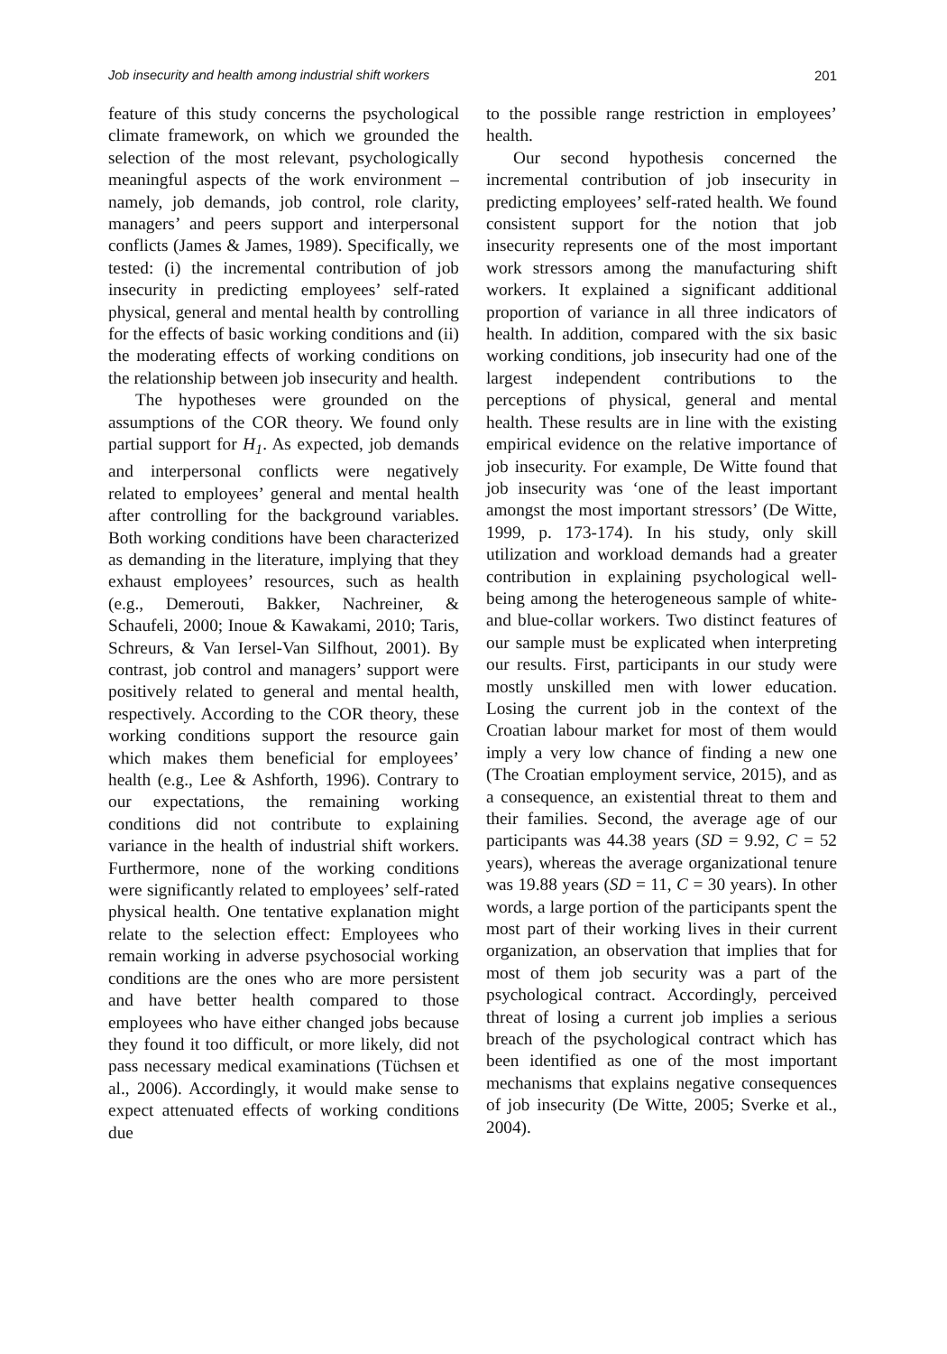Job insecurity and health among industrial shift workers 201
feature of this study concerns the psychological climate framework, on which we grounded the selection of the most relevant, psychologically meaningful aspects of the work environment – namely, job demands, job control, role clarity, managers’ and peers support and interpersonal conflicts (James & James, 1989). Specifically, we tested: (i) the incremental contribution of job insecurity in predicting employees’ self-rated physical, general and mental health by controlling for the effects of basic working conditions and (ii) the moderating effects of working conditions on the relationship between job insecurity and health.
The hypotheses were grounded on the assumptions of the COR theory. We found only partial support for H<sub>1</sub>. As expected, job demands and interpersonal conflicts were negatively related to employees’ general and mental health after controlling for the background variables. Both working conditions have been characterized as demanding in the literature, implying that they exhaust employees’ resources, such as health (e.g., Demerouti, Bakker, Nachreiner, & Schaufeli, 2000; Inoue & Kawakami, 2010; Taris, Schreurs, & Van Iersel-Van Silfhout, 2001). By contrast, job control and managers’ support were positively related to general and mental health, respectively. According to the COR theory, these working conditions support the resource gain which makes them beneficial for employees’ health (e.g., Lee & Ashforth, 1996). Contrary to our expectations, the remaining working conditions did not contribute to explaining variance in the health of industrial shift workers. Furthermore, none of the working conditions were significantly related to employees’ self-rated physical health. One tentative explanation might relate to the selection effect: Employees who remain working in adverse psychosocial working conditions are the ones who are more persistent and have better health compared to those employees who have either changed jobs because they found it too difficult, or more likely, did not pass necessary medical examinations (Tüchsen et al., 2006). Accordingly, it would make sense to expect attenuated effects of working conditions due
to the possible range restriction in employees’ health.
Our second hypothesis concerned the incremental contribution of job insecurity in predicting employees’ self-rated health. We found consistent support for the notion that job insecurity represents one of the most important work stressors among the manufacturing shift workers. It explained a significant additional proportion of variance in all three indicators of health. In addition, compared with the six basic working conditions, job insecurity had one of the largest independent contributions to the perceptions of physical, general and mental health. These results are in line with the existing empirical evidence on the relative importance of job insecurity. For example, De Witte found that job insecurity was ‘one of the least important amongst the most important stressors’ (De Witte, 1999, p. 173-174). In his study, only skill utilization and workload demands had a greater contribution in explaining psychological well-being among the heterogeneous sample of white- and blue-collar workers. Two distinct features of our sample must be explicated when interpreting our results. First, participants in our study were mostly unskilled men with lower education. Losing the current job in the context of the Croatian labour market for most of them would imply a very low chance of finding a new one (The Croatian employment service, 2015), and as a consequence, an existential threat to them and their families. Second, the average age of our participants was 44.38 years (SD = 9.92, C = 52 years), whereas the average organizational tenure was 19.88 years (SD = 11, C = 30 years). In other words, a large portion of the participants spent the most part of their working lives in their current organization, an observation that implies that for most of them job security was a part of the psychological contract. Accordingly, perceived threat of losing a current job implies a serious breach of the psychological contract which has been identified as one of the most important mechanisms that explains negative consequences of job insecurity (De Witte, 2005; Sverke et al., 2004).